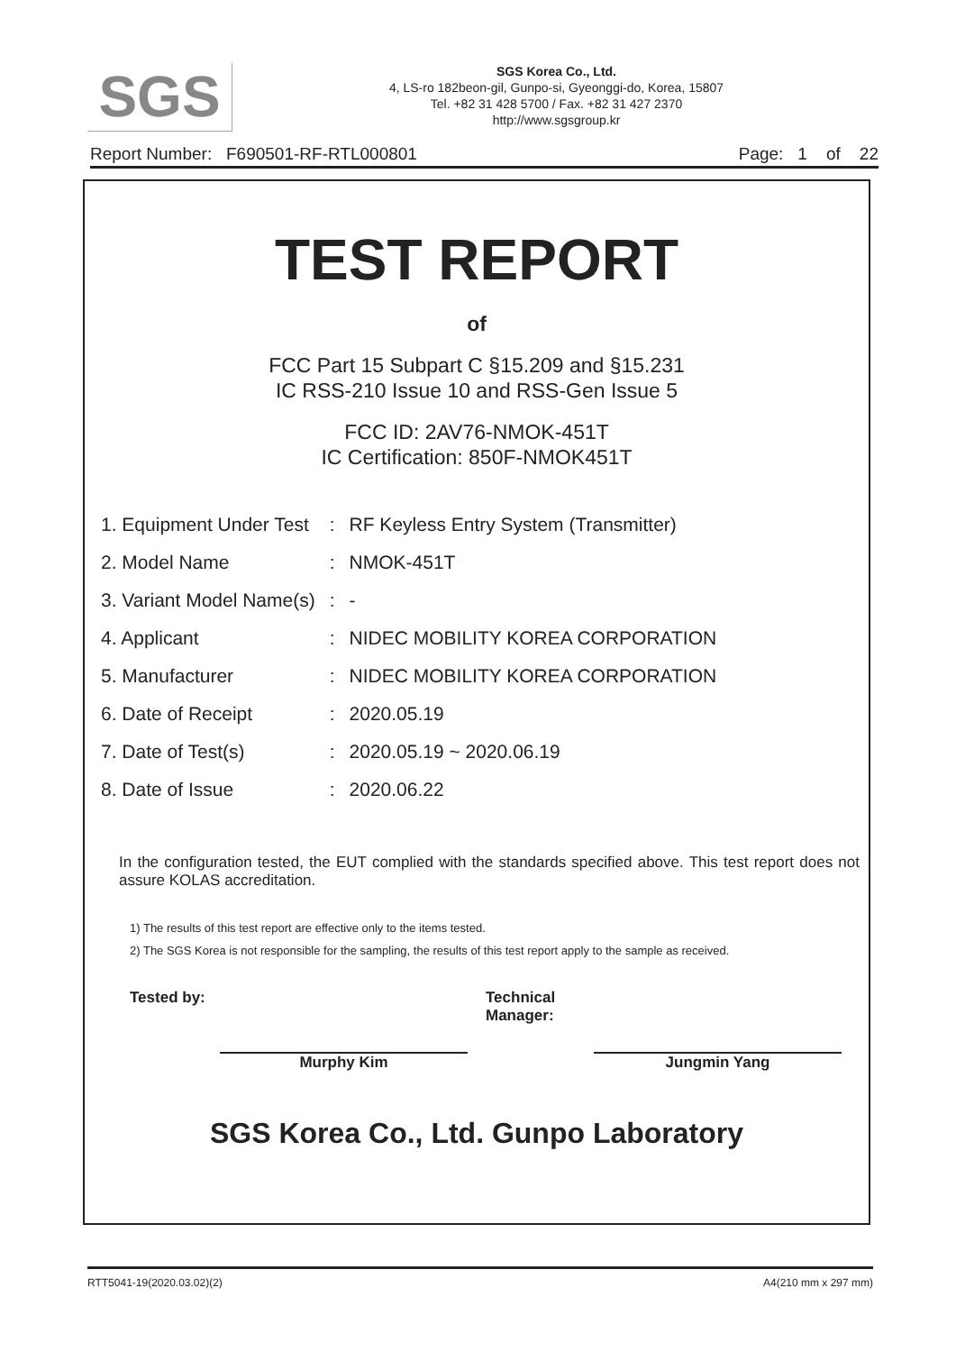SGS
SGS Korea Co., Ltd.
4, LS-ro 182beon-gil, Gunpo-si, Gyeonggi-do, Korea, 15807
Tel. +82 31 428 5700 / Fax. +82 31 427 2370
http://www.sgsgroup.kr
Report Number: F690501-RF-RTL000801 Page: 1 of 22
TEST REPORT
of
FCC Part 15 Subpart C §15.209 and §15.231
IC RSS-210 Issue 10 and RSS-Gen Issue 5
FCC ID: 2AV76-NMOK-451T
IC Certification: 850F-NMOK451T
| 1. Equipment Under Test | : | RF Keyless Entry System (Transmitter) |
| 2. Model Name | : | NMOK-451T |
| 3. Variant Model Name(s) | : | - |
| 4. Applicant | : | NIDEC MOBILITY KOREA CORPORATION |
| 5. Manufacturer | : | NIDEC MOBILITY KOREA CORPORATION |
| 6. Date of Receipt | : | 2020.05.19 |
| 7. Date of Test(s) | : | 2020.05.19 ~ 2020.06.19 |
| 8. Date of Issue | : | 2020.06.22 |
In the configuration tested, the EUT complied with the standards specified above. This test report does not assure KOLAS accreditation.
1) The results of this test report are effective only to the items tested.
2) The SGS Korea is not responsible for the sampling, the results of this test report apply to the sample as received.
Tested by:
Murphy Kim
Technical Manager:
Jungmin Yang
SGS Korea Co., Ltd. Gunpo Laboratory
RTT5041-19(2020.03.02)(2) A4(210 mm x 297 mm)